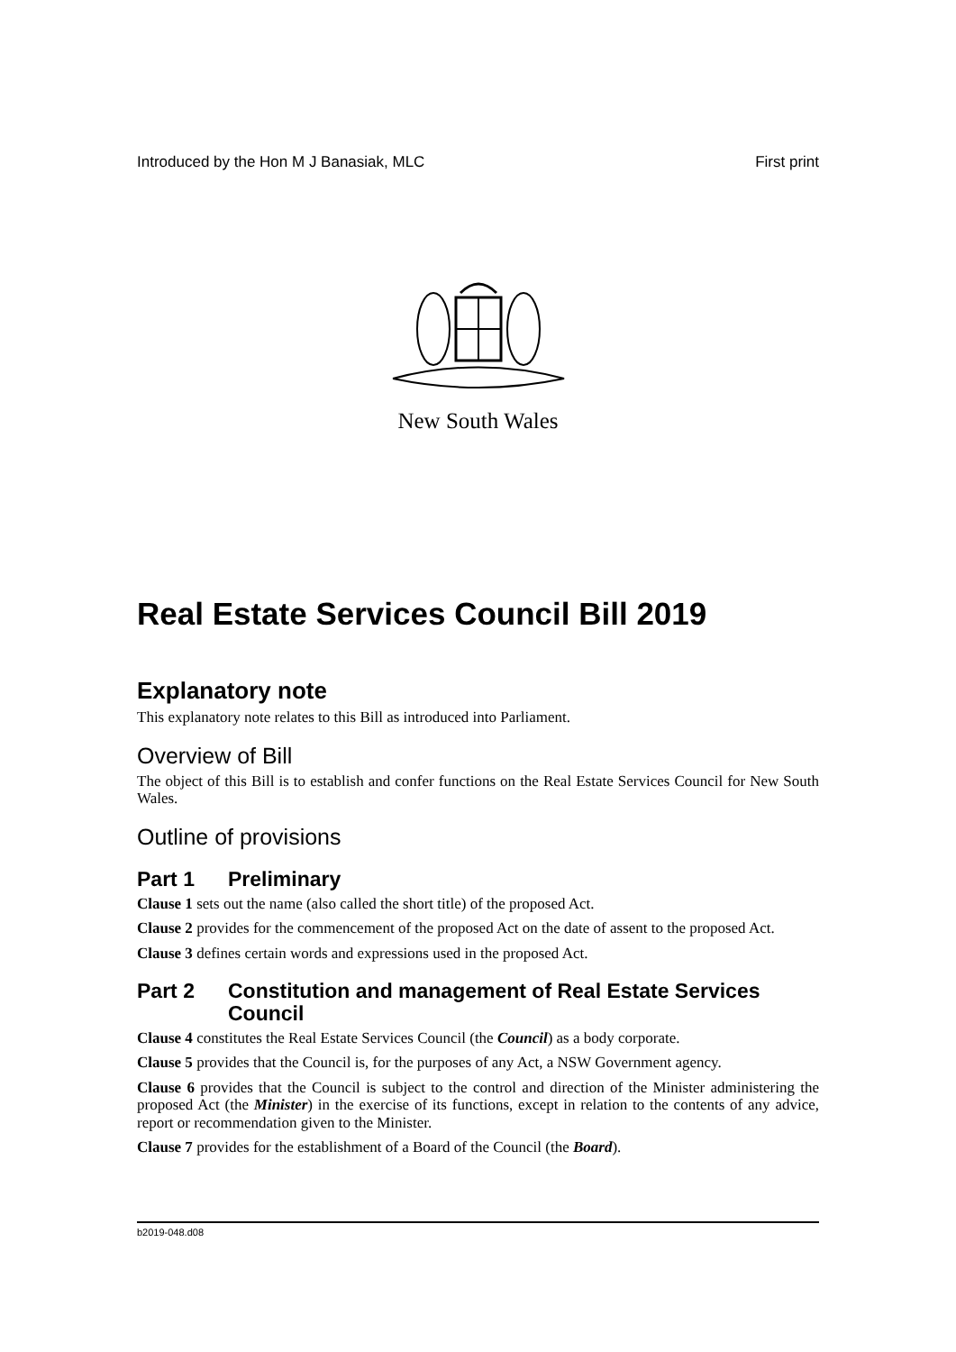Introduced by the Hon M J Banasiak, MLC First print
New South Wales
Real Estate Services Council Bill 2019
Explanatory note
This explanatory note relates to this Bill as introduced into Parliament.
Overview of Bill
The object of this Bill is to establish and confer functions on the Real Estate Services Council for New South Wales.
Outline of provisions
Part 1 Preliminary
Clause 1 sets out the name (also called the short title) of the proposed Act.
Clause 2 provides for the commencement of the proposed Act on the date of assent to the proposed Act.
Clause 3 defines certain words and expressions used in the proposed Act.
Part 2 Constitution and management of Real Estate Services Council
Clause 4 constitutes the Real Estate Services Council (the Council) as a body corporate.
Clause 5 provides that the Council is, for the purposes of any Act, a NSW Government agency.
Clause 6 provides that the Council is subject to the control and direction of the Minister administering the proposed Act (the Minister) in the exercise of its functions, except in relation to the contents of any advice, report or recommendation given to the Minister.
Clause 7 provides for the establishment of a Board of the Council (the Board).
b2019-048.d08